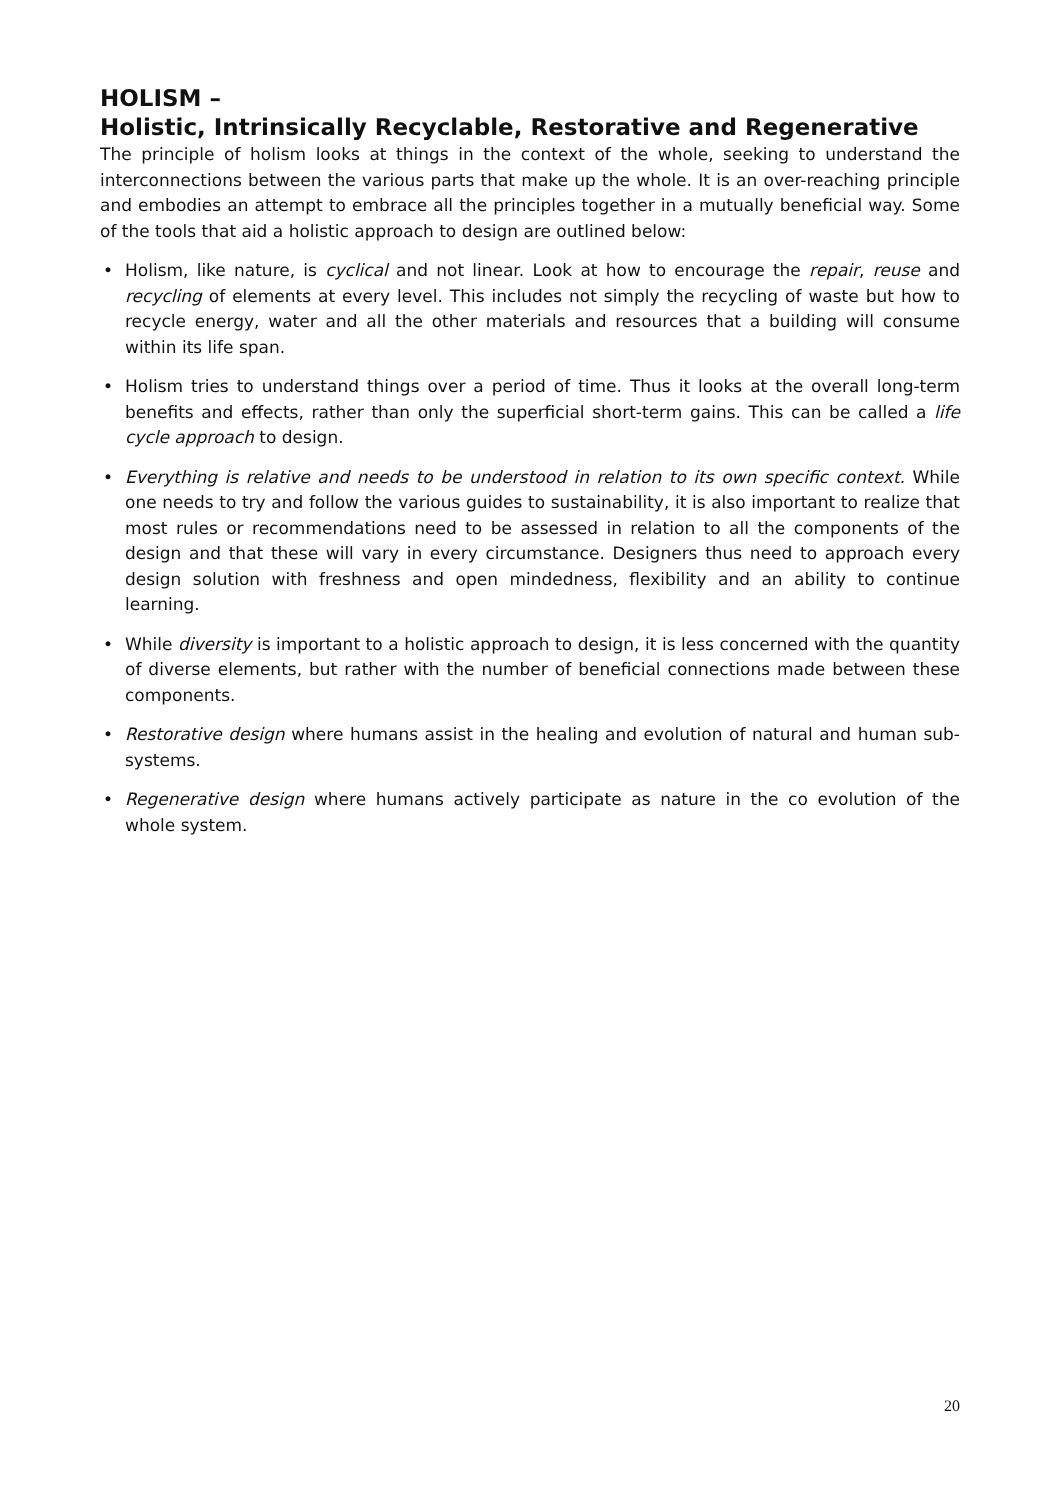HOLISM –
Holistic, Intrinsically Recyclable, Restorative and Regenerative
The principle of holism looks at things in the context of the whole, seeking to understand the interconnections between the various parts that make up the whole. It is an over-reaching principle and embodies an attempt to embrace all the principles together in a mutually beneficial way. Some of the tools that aid a holistic approach to design are outlined below:
• Holism, like nature, is cyclical and not linear. Look at how to encourage the repair, reuse and recycling of elements at every level. This includes not simply the recycling of waste but how to recycle energy, water and all the other materials and resources that a building will consume within its life span.
• Holism tries to understand things over a period of time. Thus it looks at the overall long-term benefits and effects, rather than only the superficial short-term gains. This can be called a life cycle approach to design.
• Everything is relative and needs to be understood in relation to its own specific context. While one needs to try and follow the various guides to sustainability, it is also important to realize that most rules or recommendations need to be assessed in relation to all the components of the design and that these will vary in every circumstance. Designers thus need to approach every design solution with freshness and open mindedness, flexibility and an ability to continue learning.
• While diversity is important to a holistic approach to design, it is less concerned with the quantity of diverse elements, but rather with the number of beneficial connections made between these components.
• Restorative design where humans assist in the healing and evolution of natural and human sub-systems.
• Regenerative design where humans actively participate as nature in the co evolution of the whole system.
20